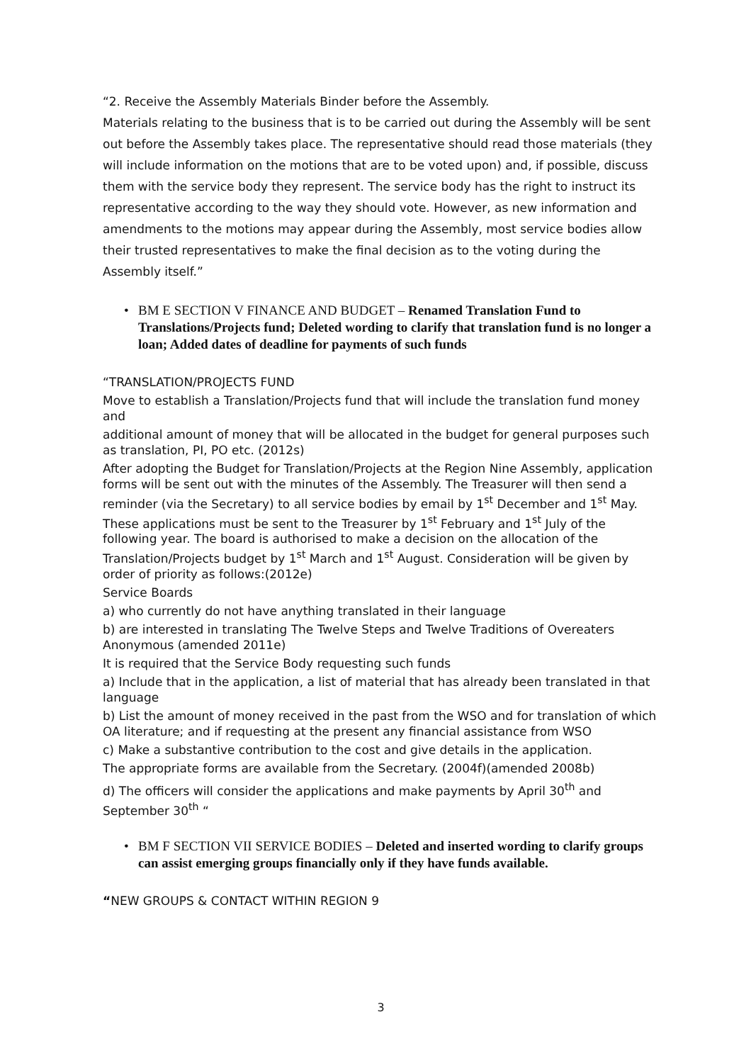“2. Receive the Assembly Materials Binder before the Assembly.
Materials relating to the business that is to be carried out during the Assembly will be sent out before the Assembly takes place. The representative should read those materials (they will include information on the motions that are to be voted upon) and, if possible, discuss them with the service body they represent. The service body has the right to instruct its representative according to the way they should vote. However, as new information and amendments to the motions may appear during the Assembly, most service bodies allow their trusted representatives to make the final decision as to the voting during the Assembly itself.”
• BM E SECTION V FINANCE AND BUDGET – Renamed Translation Fund to Translations/Projects fund; Deleted wording to clarify that translation fund is no longer a loan; Added dates of deadline for payments of such funds
“TRANSLATION/PROJECTS FUND
Move to establish a Translation/Projects fund that will include the translation fund money and
additional amount of money that will be allocated in the budget for general purposes such as translation, PI, PO etc. (2012s)
After adopting the Budget for Translation/Projects at the Region Nine Assembly, application forms will be sent out with the minutes of the Assembly. The Treasurer will then send a reminder (via the Secretary) to all service bodies by email by 1<sup>st</sup> December and 1<sup>st</sup> May. These applications must be sent to the Treasurer by 1<sup>st</sup> February and 1<sup>st</sup> July of the following year. The board is authorised to make a decision on the allocation of the Translation/Projects budget by 1<sup>st</sup> March and 1<sup>st</sup> August. Consideration will be given by order of priority as follows:(2012e)
Service Boards
a) who currently do not have anything translated in their language
b) are interested in translating The Twelve Steps and Twelve Traditions of Overeaters Anonymous (amended 2011e)
It is required that the Service Body requesting such funds
a) Include that in the application, a list of material that has already been translated in that language
b) List the amount of money received in the past from the WSO and for translation of which OA literature; and if requesting at the present any financial assistance from WSO
c) Make a substantive contribution to the cost and give details in the application.
The appropriate forms are available from the Secretary. (2004f)(amended 2008b)
d) The officers will consider the applications and make payments by April 30<sup>th</sup> and September 30<sup>th</sup> “
• BM F SECTION VII SERVICE BODIES – Deleted and inserted wording to clarify groups can assist emerging groups financially only if they have funds available.
“NEW GROUPS & CONTACT WITHIN REGION 9
3